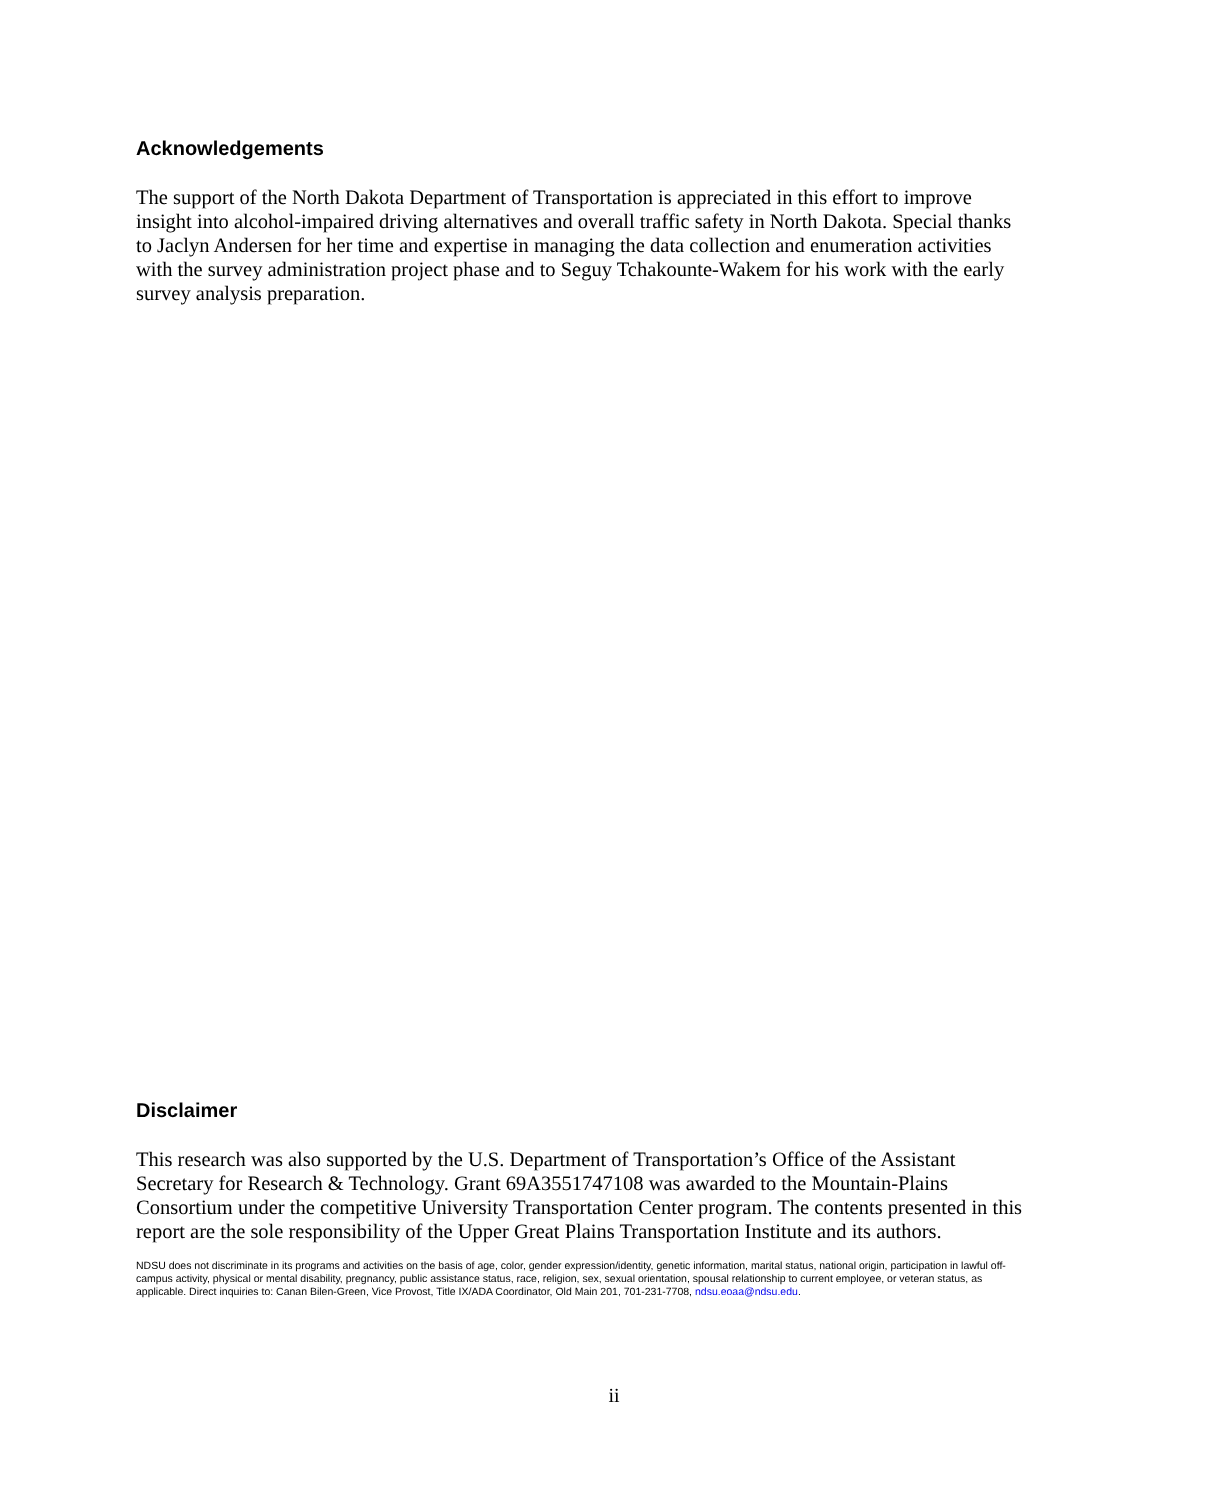Acknowledgements
The support of the North Dakota Department of Transportation is appreciated in this effort to improve insight into alcohol-impaired driving alternatives and overall traffic safety in North Dakota. Special thanks to Jaclyn Andersen for her time and expertise in managing the data collection and enumeration activities with the survey administration project phase and to Seguy Tchakounte-Wakem for his work with the early survey analysis preparation.
Disclaimer
This research was also supported by the U.S. Department of Transportation’s Office of the Assistant Secretary for Research & Technology. Grant 69A3551747108 was awarded to the Mountain-Plains Consortium under the competitive University Transportation Center program. The contents presented in this report are the sole responsibility of the Upper Great Plains Transportation Institute and its authors.
NDSU does not discriminate in its programs and activities on the basis of age, color, gender expression/identity, genetic information, marital status, national origin, participation in lawful off-campus activity, physical or mental disability, pregnancy, public assistance status, race, religion, sex, sexual orientation, spousal relationship to current employee, or veteran status, as applicable. Direct inquiries to: Canan Bilen-Green, Vice Provost, Title IX/ADA Coordinator, Old Main 201, 701-231-7708, ndsu.eoaa@ndsu.edu.
ii